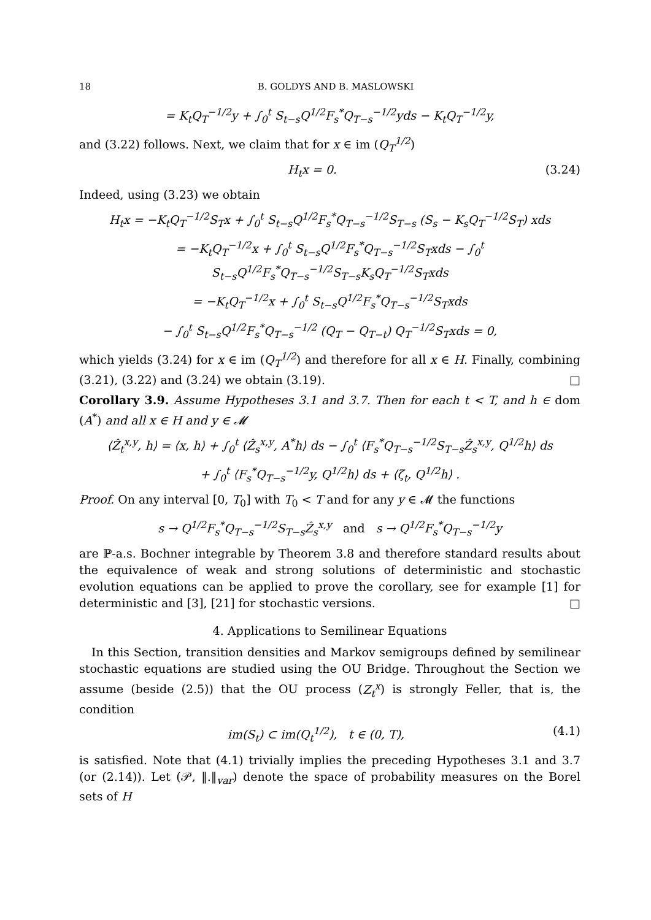18 B. GOLDYS AND B. MASLOWSKI
= K<sub>t</sub>Q<sub>T</sub><sup>−1/2</sup>y + ∫<sub>0</sub><sup>t</sup> S<sub>t−s</sub>Q<sup>1/2</sup>F<sub>s</sub><sup>*</sup>Q<sub>T−s</sub><sup>−1/2</sup>yds − K<sub>t</sub>Q<sub>T</sub><sup>−1/2</sup>y,
and (3.22) follows. Next, we claim that for x ∈ im (Q<sub>T</sub><sup>1/2</sup>)
H<sub>t</sub>x = 0. (3.24)
Indeed, using (3.23) we obtain
H<sub>t</sub>x = −K<sub>t</sub>Q<sub>T</sub><sup>−1/2</sup>S<sub>T</sub>x + ∫<sub>0</sub><sup>t</sup> S<sub>t−s</sub>Q<sup>1/2</sup>F<sub>s</sub><sup>*</sup>Q<sub>T−s</sub><sup>−1/2</sup>S<sub>T−s</sub> (S<sub>s</sub> − K<sub>s</sub>Q<sub>T</sub><sup>−1/2</sup>S<sub>T</sub>) xds
= −K<sub>t</sub>Q<sub>T</sub><sup>−1/2</sup>x + ∫<sub>0</sub><sup>t</sup> S<sub>t−s</sub>Q<sup>1/2</sup>F<sub>s</sub><sup>*</sup>Q<sub>T−s</sub><sup>−1/2</sup>S<sub>T</sub>xds − ∫<sub>0</sub><sup>t</sup> S<sub>t−s</sub>Q<sup>1/2</sup>F<sub>s</sub><sup>*</sup>Q<sub>T−s</sub><sup>−1/2</sup>S<sub>T−s</sub>K<sub>s</sub>Q<sub>T</sub><sup>−1/2</sup>S<sub>T</sub>xds
= −K<sub>t</sub>Q<sub>T</sub><sup>−1/2</sup>x + ∫<sub>0</sub><sup>t</sup> S<sub>t−s</sub>Q<sup>1/2</sup>F<sub>s</sub><sup>*</sup>Q<sub>T−s</sub><sup>−1/2</sup>S<sub>T</sub>xds
− ∫<sub>0</sub><sup>t</sup> S<sub>t−s</sub>Q<sup>1/2</sup>F<sub>s</sub><sup>*</sup>Q<sub>T−s</sub><sup>−1/2</sup> (Q<sub>T</sub> − Q<sub>T−t</sub>) Q<sub>T</sub><sup>−1/2</sup>S<sub>T</sub>xds = 0,
which yields (3.24) for x ∈ im (Q<sub>T</sub><sup>1/2</sup>) and therefore for all x ∈ H. Finally, combining (3.21), (3.22) and (3.24) we obtain (3.19). □
Corollary 3.9. Assume Hypotheses 3.1 and 3.7. Then for each t < T, and h ∈ dom (A<sup>*</sup>) and all x ∈ H and y ∈ 𝓜
⟨Ẑ<sub>t</sub><sup>x,y</sup>, h⟩ = ⟨x, h⟩ + ∫<sub>0</sub><sup>t</sup> ⟨Ẑ<sub>s</sub><sup>x,y</sup>, A<sup>*</sup>h⟩ ds − ∫<sub>0</sub><sup>t</sup> ⟨F<sub>s</sub><sup>*</sup>Q<sub>T−s</sub><sup>−1/2</sup>S<sub>T−s</sub>Ẑ<sub>s</sub><sup>x,y</sup>, Q<sup>1/2</sup>h⟩ ds
+ ∫<sub>0</sub><sup>t</sup> ⟨F<sub>s</sub><sup>*</sup>Q<sub>T−s</sub><sup>−1/2</sup>y, Q<sup>1/2</sup>h⟩ ds + ⟨ζ<sub>t</sub>, Q<sup>1/2</sup>h⟩ .
Proof. On any interval [0, T<sub>0</sub>] with T<sub>0</sub> < T and for any y ∈ 𝓜 the functions
s → Q<sup>1/2</sup>F<sub>s</sub><sup>*</sup>Q<sub>T−s</sub><sup>−1/2</sup>S<sub>T−s</sub>Ẑ<sub>s</sub><sup>x,y</sup> and s → Q<sup>1/2</sup>F<sub>s</sub><sup>*</sup>Q<sub>T−s</sub><sup>−1/2</sup>y
are ℙ-a.s. Bochner integrable by Theorem 3.8 and therefore standard results about the equivalence of weak and strong solutions of deterministic and stochastic evolution equations can be applied to prove the corollary, see for example [1] for deterministic and [3], [21] for stochastic versions. □
4. Applications to Semilinear Equations
In this Section, transition densities and Markov semigroups defined by semilinear stochastic equations are studied using the OU Bridge. Throughout the Section we assume (beside (2.5)) that the OU process (Z<sub>t</sub><sup>x</sup>) is strongly Feller, that is, the condition
im(S<sub>t</sub>) ⊂ im(Q<sub>t</sub><sup>1/2</sup>), t ∈ (0, T), (4.1)
is satisfied. Note that (4.1) trivially implies the preceding Hypotheses 3.1 and 3.7 (or (2.14)). Let (𝒫, ‖.‖<sub>var</sub>) denote the space of probability measures on the Borel sets of H